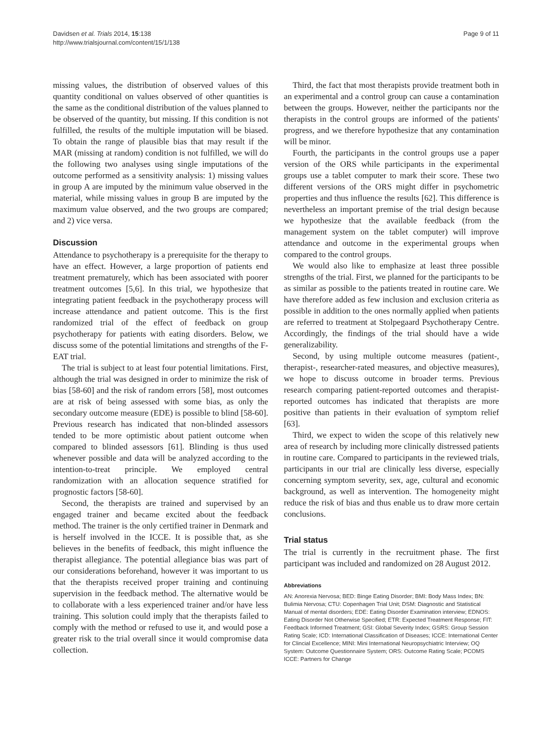Davidsen et al. Trials 2014, 15:138
http://www.trialsjournal.com/content/15/1/138
Page 9 of 11
missing values, the distribution of observed values of this quantity conditional on values observed of other quantities is the same as the conditional distribution of the values planned to be observed of the quantity, but missing. If this condition is not fulfilled, the results of the multiple imputation will be biased. To obtain the range of plausible bias that may result if the MAR (missing at random) condition is not fulfilled, we will do the following two analyses using single imputations of the outcome performed as a sensitivity analysis: 1) missing values in group A are imputed by the minimum value observed in the material, while missing values in group B are imputed by the maximum value observed, and the two groups are compared; and 2) vice versa.
Discussion
Attendance to psychotherapy is a prerequisite for the therapy to have an effect. However, a large proportion of patients end treatment prematurely, which has been associated with poorer treatment outcomes [5,6]. In this trial, we hypothesize that integrating patient feedback in the psychotherapy process will increase attendance and patient outcome. This is the first randomized trial of the effect of feedback on group psychotherapy for patients with eating disorders. Below, we discuss some of the potential limitations and strengths of the F-EAT trial.
The trial is subject to at least four potential limitations. First, although the trial was designed in order to minimize the risk of bias [58-60] and the risk of random errors [58], most outcomes are at risk of being assessed with some bias, as only the secondary outcome measure (EDE) is possible to blind [58-60]. Previous research has indicated that non-blinded assessors tended to be more optimistic about patient outcome when compared to blinded assessors [61]. Blinding is thus used whenever possible and data will be analyzed according to the intention-to-treat principle. We employed central randomization with an allocation sequence stratified for prognostic factors [58-60].
Second, the therapists are trained and supervised by an engaged trainer and became excited about the feedback method. The trainer is the only certified trainer in Denmark and is herself involved in the ICCE. It is possible that, as she believes in the benefits of feedback, this might influence the therapist allegiance. The potential allegiance bias was part of our considerations beforehand, however it was important to us that the therapists received proper training and continuing supervision in the feedback method. The alternative would be to collaborate with a less experienced trainer and/or have less training. This solution could imply that the therapists failed to comply with the method or refused to use it, and would pose a greater risk to the trial overall since it would compromise data collection.
Third, the fact that most therapists provide treatment both in an experimental and a control group can cause a contamination between the groups. However, neither the participants nor the therapists in the control groups are informed of the patients' progress, and we therefore hypothesize that any contamination will be minor.
Fourth, the participants in the control groups use a paper version of the ORS while participants in the experimental groups use a tablet computer to mark their score. These two different versions of the ORS might differ in psychometric properties and thus influence the results [62]. This difference is nevertheless an important premise of the trial design because we hypothesize that the available feedback (from the management system on the tablet computer) will improve attendance and outcome in the experimental groups when compared to the control groups.
We would also like to emphasize at least three possible strengths of the trial. First, we planned for the participants to be as similar as possible to the patients treated in routine care. We have therefore added as few inclusion and exclusion criteria as possible in addition to the ones normally applied when patients are referred to treatment at Stolpegaard Psychotherapy Centre. Accordingly, the findings of the trial should have a wide generalizability.
Second, by using multiple outcome measures (patient-, therapist-, researcher-rated measures, and objective measures), we hope to discuss outcome in broader terms. Previous research comparing patient-reported outcomes and therapist-reported outcomes has indicated that therapists are more positive than patients in their evaluation of symptom relief [63].
Third, we expect to widen the scope of this relatively new area of research by including more clinically distressed patients in routine care. Compared to participants in the reviewed trials, participants in our trial are clinically less diverse, especially concerning symptom severity, sex, age, cultural and economic background, as well as intervention. The homogeneity might reduce the risk of bias and thus enable us to draw more certain conclusions.
Trial status
The trial is currently in the recruitment phase. The first participant was included and randomized on 28 August 2012.
Abbreviations
AN: Anorexia Nervosa; BED: Binge Eating Disorder; BMI: Body Mass Index; BN: Bulimia Nervosa; CTU: Copenhagen Trial Unit; DSM: Diagnostic and Statistical Manual of mental disorders; EDE: Eating Disorder Examination interview; EDNOS: Eating Disorder Not Otherwise Specified; ETR: Expected Treatment Response; FIT: Feedback Informed Treatment; GSI: Global Severity Index; GSRS: Group Session Rating Scale; ICD: International Classification of Diseases; ICCE: International Center for Clincial Excellence; MINI: Mini International Neuropsychiatric Interview; OQ System: Outcome Questionnaire System; ORS: Outcome Rating Scale; PCOMS ICCE: Partners for Change